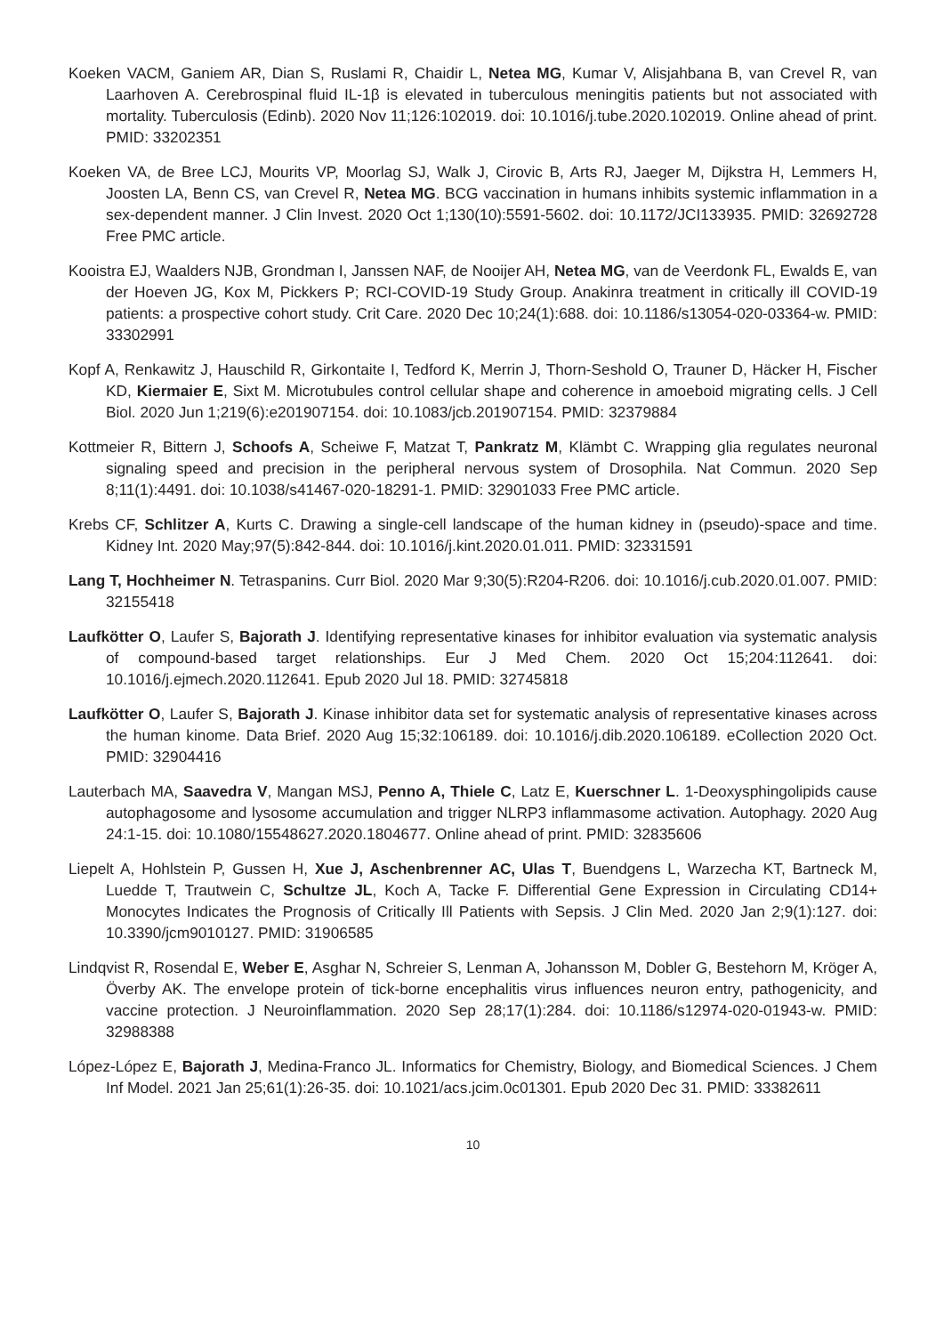Koeken VACM, Ganiem AR, Dian S, Ruslami R, Chaidir L, Netea MG, Kumar V, Alisjahbana B, van Crevel R, van Laarhoven A. Cerebrospinal fluid IL-1β is elevated in tuberculous meningitis patients but not associated with mortality. Tuberculosis (Edinb). 2020 Nov 11;126:102019. doi: 10.1016/j.tube.2020.102019. Online ahead of print. PMID: 33202351
Koeken VA, de Bree LCJ, Mourits VP, Moorlag SJ, Walk J, Cirovic B, Arts RJ, Jaeger M, Dijkstra H, Lemmers H, Joosten LA, Benn CS, van Crevel R, Netea MG. BCG vaccination in humans inhibits systemic inflammation in a sex-dependent manner. J Clin Invest. 2020 Oct 1;130(10):5591-5602. doi: 10.1172/JCI133935. PMID: 32692728 Free PMC article.
Kooistra EJ, Waalders NJB, Grondman I, Janssen NAF, de Nooijer AH, Netea MG, van de Veerdonk FL, Ewalds E, van der Hoeven JG, Kox M, Pickkers P; RCI-COVID-19 Study Group. Anakinra treatment in critically ill COVID-19 patients: a prospective cohort study. Crit Care. 2020 Dec 10;24(1):688. doi: 10.1186/s13054-020-03364-w. PMID: 33302991
Kopf A, Renkawitz J, Hauschild R, Girkontaite I, Tedford K, Merrin J, Thorn-Seshold O, Trauner D, Häcker H, Fischer KD, Kiermaier E, Sixt M. Microtubules control cellular shape and coherence in amoeboid migrating cells. J Cell Biol. 2020 Jun 1;219(6):e201907154. doi: 10.1083/jcb.201907154. PMID: 32379884
Kottmeier R, Bittern J, Schoofs A, Scheiwe F, Matzat T, Pankratz M, Klämbt C. Wrapping glia regulates neuronal signaling speed and precision in the peripheral nervous system of Drosophila. Nat Commun. 2020 Sep 8;11(1):4491. doi: 10.1038/s41467-020-18291-1. PMID: 32901033 Free PMC article.
Krebs CF, Schlitzer A, Kurts C. Drawing a single-cell landscape of the human kidney in (pseudo)-space and time. Kidney Int. 2020 May;97(5):842-844. doi: 10.1016/j.kint.2020.01.011. PMID: 32331591
Lang T, Hochheimer N. Tetraspanins. Curr Biol. 2020 Mar 9;30(5):R204-R206. doi: 10.1016/j.cub.2020.01.007. PMID: 32155418
Laufkötter O, Laufer S, Bajorath J. Identifying representative kinases for inhibitor evaluation via systematic analysis of compound-based target relationships. Eur J Med Chem. 2020 Oct 15;204:112641. doi: 10.1016/j.ejmech.2020.112641. Epub 2020 Jul 18. PMID: 32745818
Laufkötter O, Laufer S, Bajorath J. Kinase inhibitor data set for systematic analysis of representative kinases across the human kinome. Data Brief. 2020 Aug 15;32:106189. doi: 10.1016/j.dib.2020.106189. eCollection 2020 Oct. PMID: 32904416
Lauterbach MA, Saavedra V, Mangan MSJ, Penno A, Thiele C, Latz E, Kuerschner L. 1-Deoxysphingolipids cause autophagosome and lysosome accumulation and trigger NLRP3 inflammasome activation. Autophagy. 2020 Aug 24:1-15. doi: 10.1080/15548627.2020.1804677. Online ahead of print. PMID: 32835606
Liepelt A, Hohlstein P, Gussen H, Xue J, Aschenbrenner AC, Ulas T, Buendgens L, Warzecha KT, Bartneck M, Luedde T, Trautwein C, Schultze JL, Koch A, Tacke F. Differential Gene Expression in Circulating CD14+ Monocytes Indicates the Prognosis of Critically Ill Patients with Sepsis. J Clin Med. 2020 Jan 2;9(1):127. doi: 10.3390/jcm9010127. PMID: 31906585
Lindqvist R, Rosendal E, Weber E, Asghar N, Schreier S, Lenman A, Johansson M, Dobler G, Bestehorn M, Kröger A, Överby AK. The envelope protein of tick-borne encephalitis virus influences neuron entry, pathogenicity, and vaccine protection. J Neuroinflammation. 2020 Sep 28;17(1):284. doi: 10.1186/s12974-020-01943-w. PMID: 32988388
López-López E, Bajorath J, Medina-Franco JL. Informatics for Chemistry, Biology, and Biomedical Sciences. J Chem Inf Model. 2021 Jan 25;61(1):26-35. doi: 10.1021/acs.jcim.0c01301. Epub 2020 Dec 31. PMID: 33382611
10